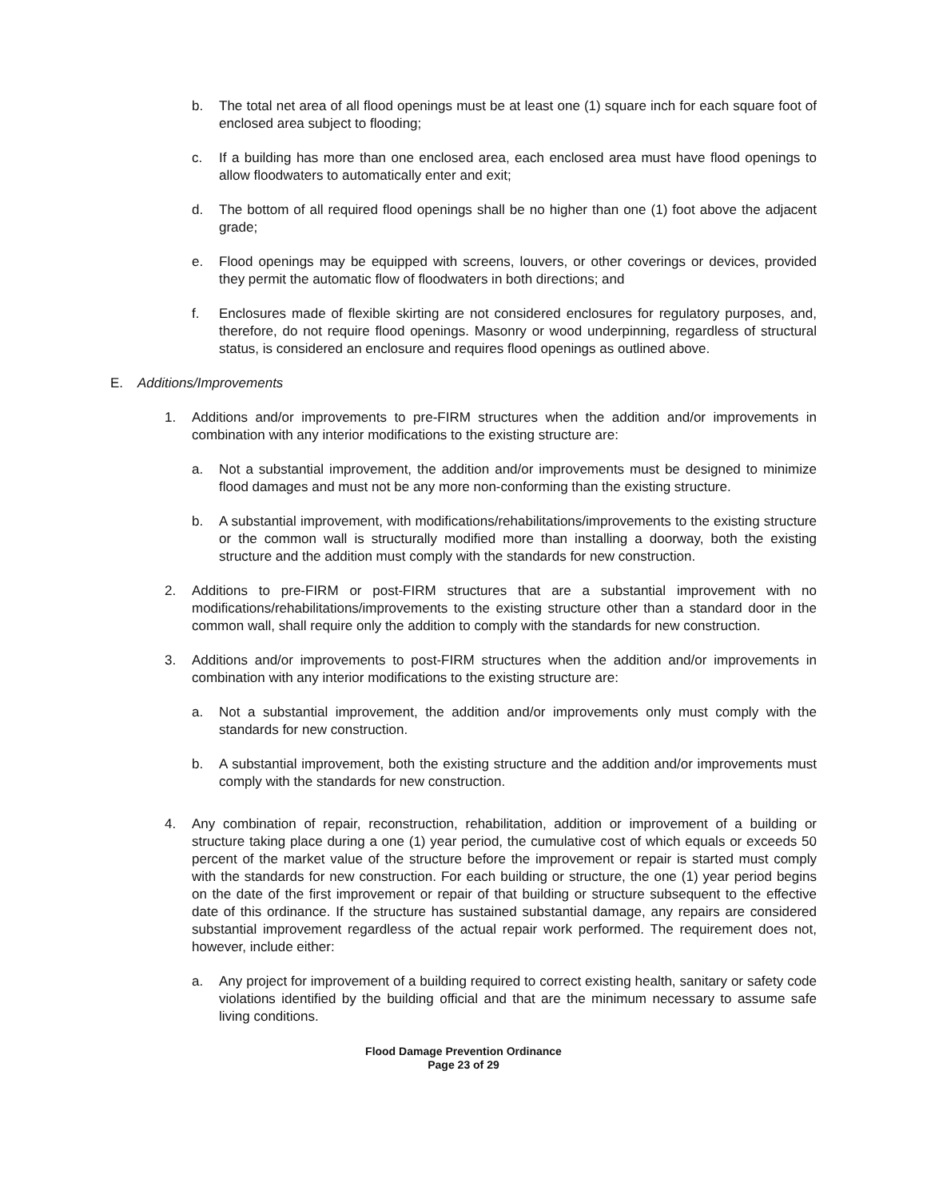b. The total net area of all flood openings must be at least one (1) square inch for each square foot of enclosed area subject to flooding;
c. If a building has more than one enclosed area, each enclosed area must have flood openings to allow floodwaters to automatically enter and exit;
d. The bottom of all required flood openings shall be no higher than one (1) foot above the adjacent grade;
e. Flood openings may be equipped with screens, louvers, or other coverings or devices, provided they permit the automatic flow of floodwaters in both directions; and
f. Enclosures made of flexible skirting are not considered enclosures for regulatory purposes, and, therefore, do not require flood openings. Masonry or wood underpinning, regardless of structural status, is considered an enclosure and requires flood openings as outlined above.
E. Additions/Improvements
1. Additions and/or improvements to pre-FIRM structures when the addition and/or improvements in combination with any interior modifications to the existing structure are:
a. Not a substantial improvement, the addition and/or improvements must be designed to minimize flood damages and must not be any more non-conforming than the existing structure.
b. A substantial improvement, with modifications/rehabilitations/improvements to the existing structure or the common wall is structurally modified more than installing a doorway, both the existing structure and the addition must comply with the standards for new construction.
2. Additions to pre-FIRM or post-FIRM structures that are a substantial improvement with no modifications/rehabilitations/improvements to the existing structure other than a standard door in the common wall, shall require only the addition to comply with the standards for new construction.
3. Additions and/or improvements to post-FIRM structures when the addition and/or improvements in combination with any interior modifications to the existing structure are:
a. Not a substantial improvement, the addition and/or improvements only must comply with the standards for new construction.
b. A substantial improvement, both the existing structure and the addition and/or improvements must comply with the standards for new construction.
4. Any combination of repair, reconstruction, rehabilitation, addition or improvement of a building or structure taking place during a one (1) year period, the cumulative cost of which equals or exceeds 50 percent of the market value of the structure before the improvement or repair is started must comply with the standards for new construction. For each building or structure, the one (1) year period begins on the date of the first improvement or repair of that building or structure subsequent to the effective date of this ordinance. If the structure has sustained substantial damage, any repairs are considered substantial improvement regardless of the actual repair work performed. The requirement does not, however, include either:
a. Any project for improvement of a building required to correct existing health, sanitary or safety code violations identified by the building official and that are the minimum necessary to assume safe living conditions.
Flood Damage Prevention Ordinance
Page 23 of 29